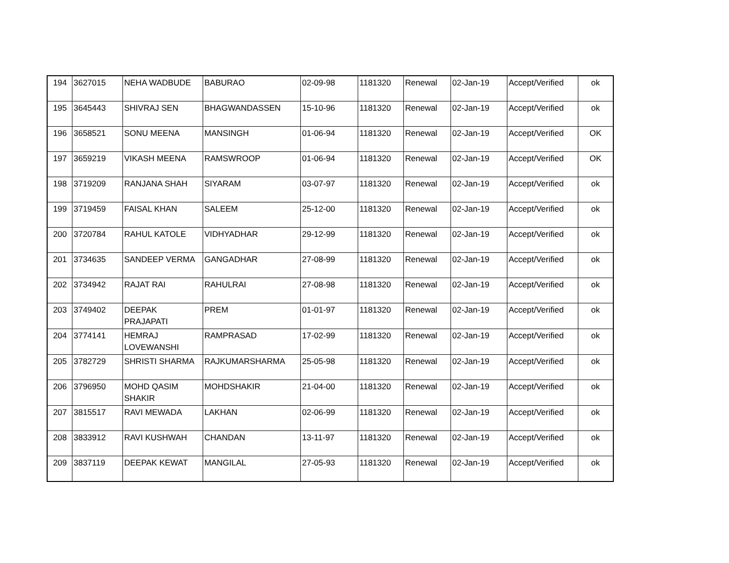| 194 | 3627015 | NEHA WADBUDE | BABURAO | 02-09-98 | 1181320 | Renewal | 02-Jan-19 | Accept/Verified | ok |
| 195 | 3645443 | SHIVRAJ SEN | BHAGWANDASSEN | 15-10-96 | 1181320 | Renewal | 02-Jan-19 | Accept/Verified | ok |
| 196 | 3658521 | SONU MEENA | MANSINGH | 01-06-94 | 1181320 | Renewal | 02-Jan-19 | Accept/Verified | OK |
| 197 | 3659219 | VIKASH MEENA | RAMSWROOP | 01-06-94 | 1181320 | Renewal | 02-Jan-19 | Accept/Verified | OK |
| 198 | 3719209 | RANJANA SHAH | SIYARAM | 03-07-97 | 1181320 | Renewal | 02-Jan-19 | Accept/Verified | ok |
| 199 | 3719459 | FAISAL KHAN | SALEEM | 25-12-00 | 1181320 | Renewal | 02-Jan-19 | Accept/Verified | ok |
| 200 | 3720784 | RAHUL KATOLE | VIDHYADHAR | 29-12-99 | 1181320 | Renewal | 02-Jan-19 | Accept/Verified | ok |
| 201 | 3734635 | SANDEEP VERMA | GANGADHAR | 27-08-99 | 1181320 | Renewal | 02-Jan-19 | Accept/Verified | ok |
| 202 | 3734942 | RAJAT RAI | RAHULRAI | 27-08-98 | 1181320 | Renewal | 02-Jan-19 | Accept/Verified | ok |
| 203 | 3749402 | DEEPAK PRAJAPATI | PREM | 01-01-97 | 1181320 | Renewal | 02-Jan-19 | Accept/Verified | ok |
| 204 | 3774141 | HEMRAJ LOVEWANSHI | RAMPRASAD | 17-02-99 | 1181320 | Renewal | 02-Jan-19 | Accept/Verified | ok |
| 205 | 3782729 | SHRISTI SHARMA | RAJKUMARSHARMA | 25-05-98 | 1181320 | Renewal | 02-Jan-19 | Accept/Verified | ok |
| 206 | 3796950 | MOHD QASIM SHAKIR | MOHDSHAKIR | 21-04-00 | 1181320 | Renewal | 02-Jan-19 | Accept/Verified | ok |
| 207 | 3815517 | RAVI MEWADA | LAKHAN | 02-06-99 | 1181320 | Renewal | 02-Jan-19 | Accept/Verified | ok |
| 208 | 3833912 | RAVI KUSHWAH | CHANDAN | 13-11-97 | 1181320 | Renewal | 02-Jan-19 | Accept/Verified | ok |
| 209 | 3837119 | DEEPAK KEWAT | MANGILAL | 27-05-93 | 1181320 | Renewal | 02-Jan-19 | Accept/Verified | ok |